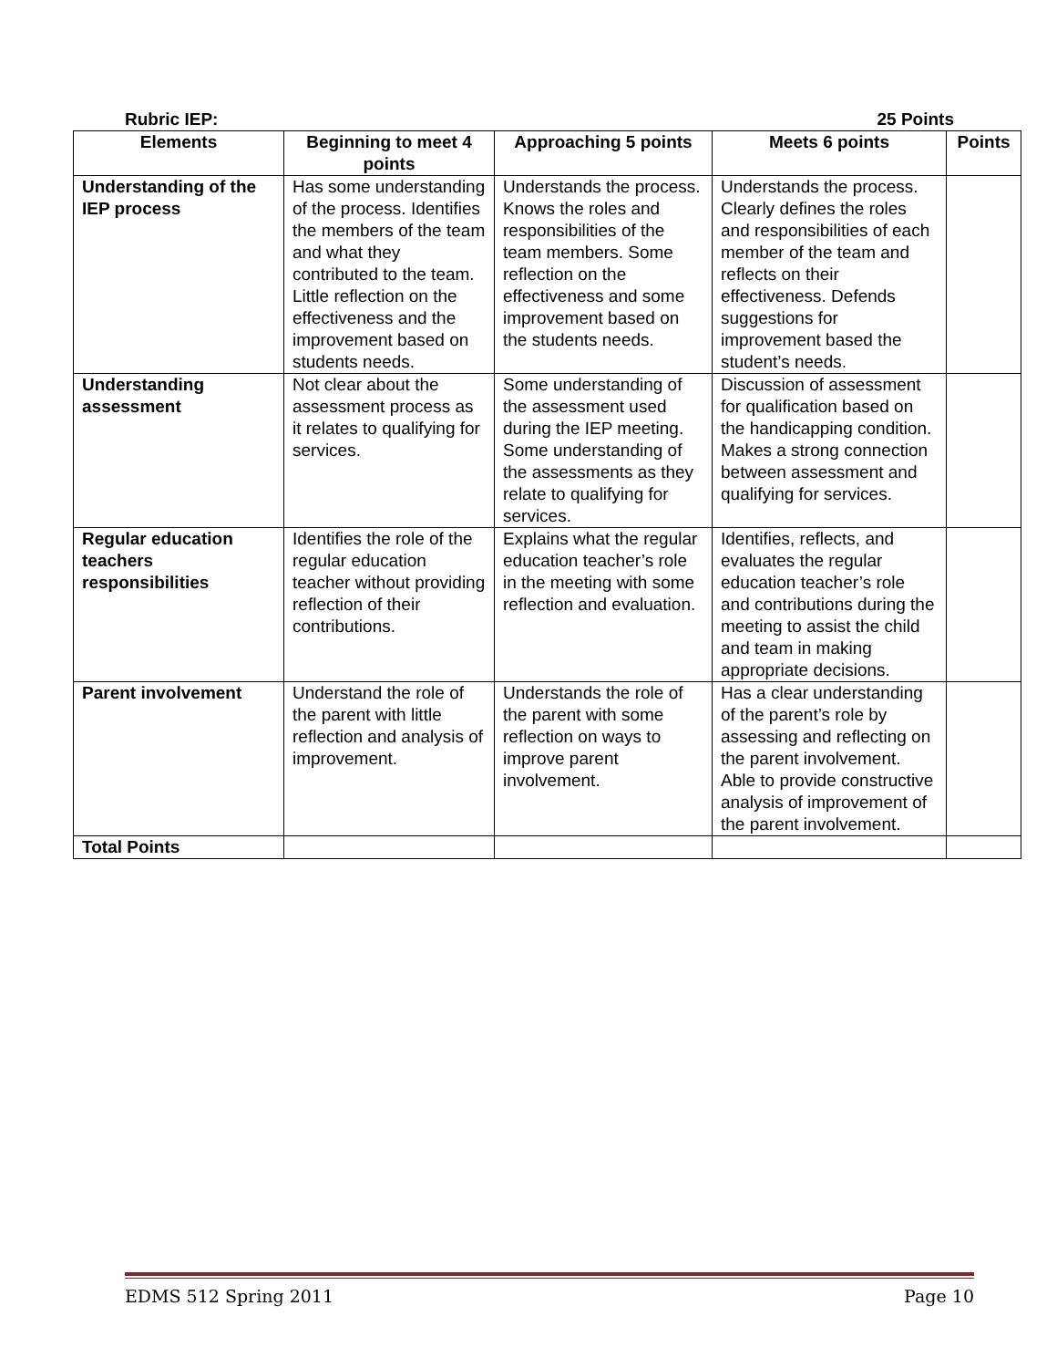Rubric IEP: 25 Points
| Elements | Beginning to meet 4 points | Approaching 5 points | Meets 6 points | Points |
| --- | --- | --- | --- | --- |
| Understanding of the IEP process | Has some understanding of the process. Identifies the members of the team and what they contributed to the team. Little reflection on the effectiveness and the improvement based on students needs. | Understands the process. Knows the roles and responsibilities of the team members. Some reflection on the effectiveness and some improvement based on the students needs. | Understands the process. Clearly defines the roles and responsibilities of each member of the team and reflects on their effectiveness. Defends suggestions for improvement based the student’s needs. | |
| Understanding assessment | Not clear about the assessment process as it relates to qualifying for services. | Some understanding of the assessment used during the IEP meeting. Some understanding of the assessments as they relate to qualifying for services. | Discussion of assessment for qualification based on the handicapping condition. Makes a strong connection between assessment and qualifying for services. | |
| Regular education teachers responsibilities | Identifies the role of the regular education teacher without providing reflection of their contributions. | Explains what the regular education teacher’s role in the meeting with some reflection and evaluation. | Identifies, reflects, and evaluates the regular education teacher’s role and contributions during the meeting to assist the child and team in making appropriate decisions. | |
| Parent involvement | Understand the role of the parent with little reflection and analysis of improvement. | Understands the role of the parent with some reflection on ways to improve parent involvement. | Has a clear understanding of the parent’s role by assessing and reflecting on the parent involvement. Able to provide constructive analysis of improvement of the parent involvement. | |
| Total Points | | | | |
EDMS 512 Spring 2011 Page 10